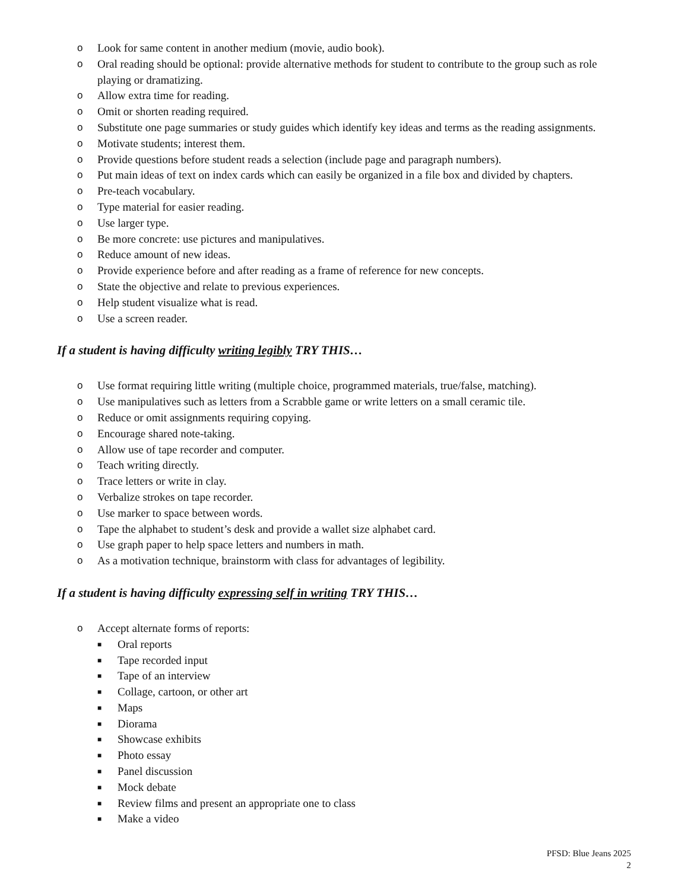o Look for same content in another medium (movie, audio book).
o Oral reading should be optional: provide alternative methods for student to contribute to the group such as role playing or dramatizing.
o Allow extra time for reading.
o Omit or shorten reading required.
o Substitute one page summaries or study guides which identify key ideas and terms as the reading assignments.
o Motivate students; interest them.
o Provide questions before student reads a selection (include page and paragraph numbers).
o Put main ideas of text on index cards which can easily be organized in a file box and divided by chapters.
o Pre-teach vocabulary.
o Type material for easier reading.
o Use larger type.
o Be more concrete: use pictures and manipulatives.
o Reduce amount of new ideas.
o Provide experience before and after reading as a frame of reference for new concepts.
o State the objective and relate to previous experiences.
o Help student visualize what is read.
o Use a screen reader.
If a student is having difficulty writing legibly TRY THIS…
o Use format requiring little writing (multiple choice, programmed materials, true/false, matching).
o Use manipulatives such as letters from a Scrabble game or write letters on a small ceramic tile.
o Reduce or omit assignments requiring copying.
o Encourage shared note-taking.
o Allow use of tape recorder and computer.
o Teach writing directly.
o Trace letters or write in clay.
o Verbalize strokes on tape recorder.
o Use marker to space between words.
o Tape the alphabet to student’s desk and provide a wallet size alphabet card.
o Use graph paper to help space letters and numbers in math.
o As a motivation technique, brainstorm with class for advantages of legibility.
If a student is having difficulty expressing self in writing TRY THIS…
o Accept alternate forms of reports:
■ Oral reports
■ Tape recorded input
■ Tape of an interview
■ Collage, cartoon, or other art
■ Maps
■ Diorama
■ Showcase exhibits
■ Photo essay
■ Panel discussion
■ Mock debate
■ Review films and present an appropriate one to class
■ Make a video
PFSD: Blue Jeans 2025
2